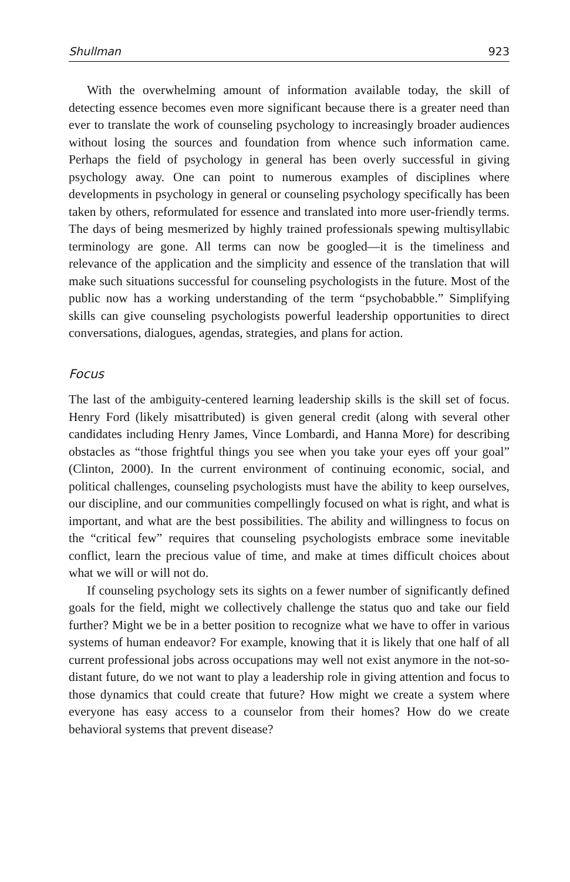Shullman 923
With the overwhelming amount of information available today, the skill of detecting essence becomes even more significant because there is a greater need than ever to translate the work of counseling psychology to increasingly broader audiences without losing the sources and foundation from whence such information came. Perhaps the field of psychology in general has been overly successful in giving psychology away. One can point to numerous examples of disciplines where developments in psychology in general or counseling psychology specifically has been taken by others, reformulated for essence and translated into more user-friendly terms. The days of being mesmerized by highly trained professionals spewing multisyllabic terminology are gone. All terms can now be googled—it is the timeliness and relevance of the application and the simplicity and essence of the translation that will make such situations successful for counseling psychologists in the future. Most of the public now has a working understanding of the term “psychobabble.” Simplifying skills can give counseling psychologists powerful leadership opportunities to direct conversations, dialogues, agendas, strategies, and plans for action.
Focus
The last of the ambiguity-centered learning leadership skills is the skill set of focus. Henry Ford (likely misattributed) is given general credit (along with several other candidates including Henry James, Vince Lombardi, and Hanna More) for describing obstacles as “those frightful things you see when you take your eyes off your goal” (Clinton, 2000). In the current environment of continuing economic, social, and political challenges, counseling psychologists must have the ability to keep ourselves, our discipline, and our communities compellingly focused on what is right, and what is important, and what are the best possibilities. The ability and willingness to focus on the “critical few” requires that counseling psychologists embrace some inevitable conflict, learn the precious value of time, and make at times difficult choices about what we will or will not do.
If counseling psychology sets its sights on a fewer number of significantly defined goals for the field, might we collectively challenge the status quo and take our field further? Might we be in a better position to recognize what we have to offer in various systems of human endeavor? For example, knowing that it is likely that one half of all current professional jobs across occupations may well not exist anymore in the not-so-distant future, do we not want to play a leadership role in giving attention and focus to those dynamics that could create that future? How might we create a system where everyone has easy access to a counselor from their homes? How do we create behavioral systems that prevent disease?